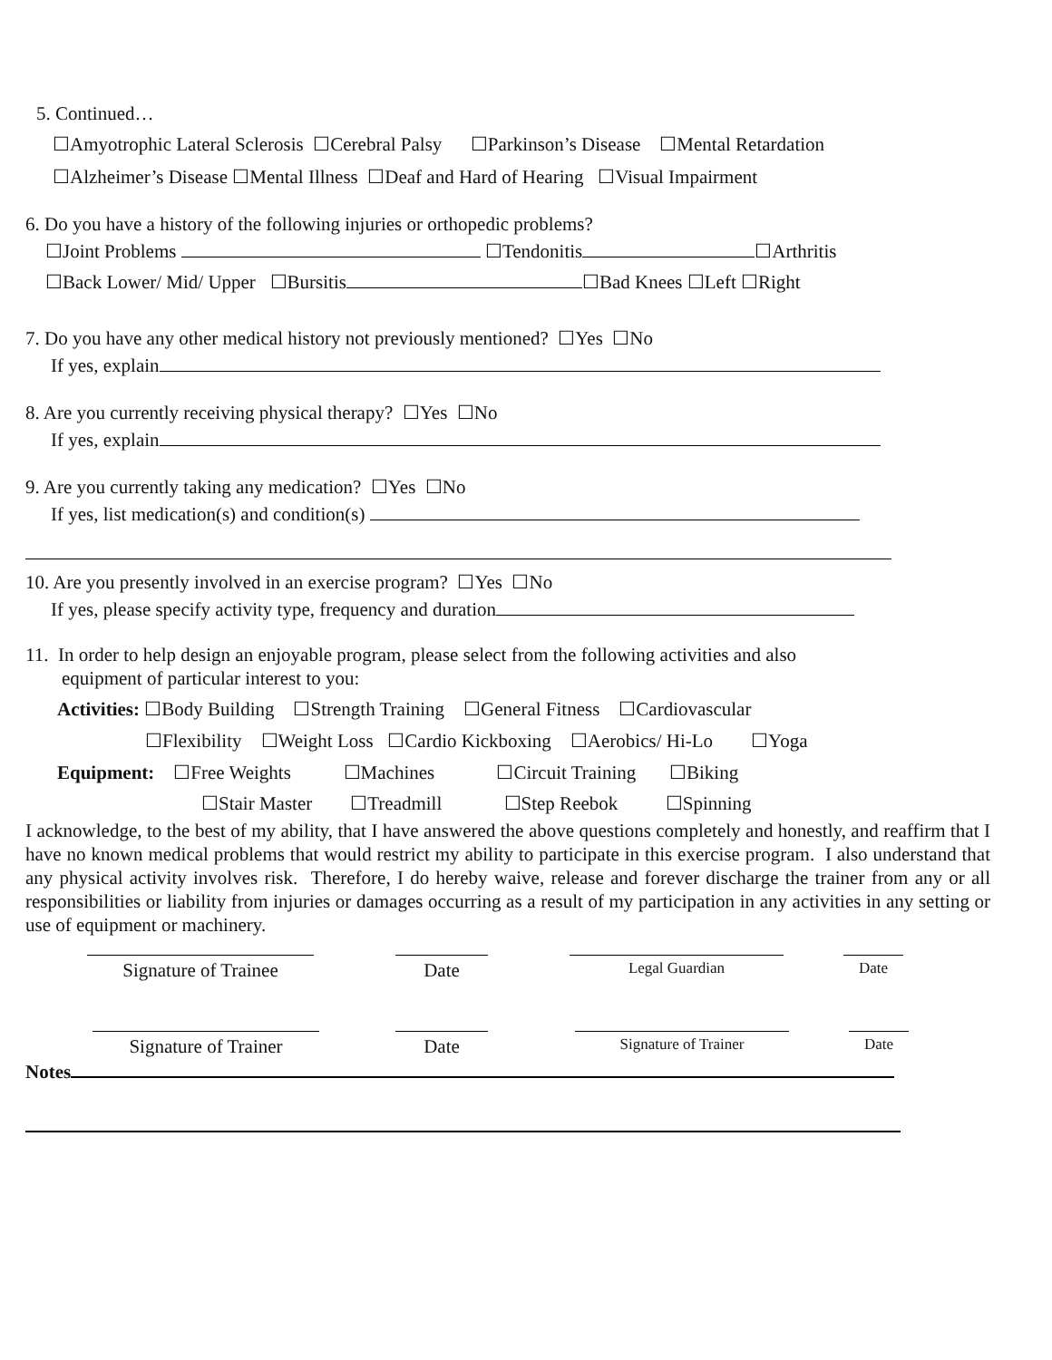5. Continued…
☐Amyotrophic Lateral Sclerosis ☐Cerebral Palsy ☐Parkinson’s Disease ☐Mental Retardation
☐Alzheimer’s Disease ☐Mental Illness ☐Deaf and Hard of Hearing ☐Visual Impairment
6. Do you have a history of the following injuries or orthopedic problems?
☐Joint Problems ☐Tendonitis ☐Arthritis
☐Back Lower/ Mid/ Upper ☐Bursitis ☐Bad Knees ☐Left ☐Right
7. Do you have any other medical history not previously mentioned? ☐Yes ☐No
If yes, explain
8. Are you currently receiving physical therapy? ☐Yes ☐No
If yes, explain
9. Are you currently taking any medication? ☐Yes ☐No
If yes, list medication(s) and condition(s)
10. Are you presently involved in an exercise program? ☐Yes ☐No
If yes, please specify activity type, frequency and duration
11. In order to help design an enjoyable program, please select from the following activities and also
equipment of particular interest to you:
Activities: ☐Body Building ☐Strength Training ☐General Fitness ☐Cardiovascular
☐Flexibility ☐Weight Loss ☐Cardio Kickboxing ☐Aerobics/ Hi-Lo ☐Yoga
Equipment: ☐Free Weights ☐Machines ☐Circuit Training ☐Biking
☐Stair Master ☐Treadmill ☐Step Reebok ☐Spinning
I acknowledge, to the best of my ability, that I have answered the above questions completely and honestly, and reaffirm that I have no known medical problems that would restrict my ability to participate in this exercise program. I also understand that any physical activity involves risk. Therefore, I do hereby waive, release and forever discharge the trainer from any or all responsibilities or liability from injuries or damages occurring as a result of my participation in any activities in any setting or use of equipment or machinery.
Signature of Trainee
Date
Legal Guardian Date
Signature of Trainer
Date
Signature of Trainer Date
Notes